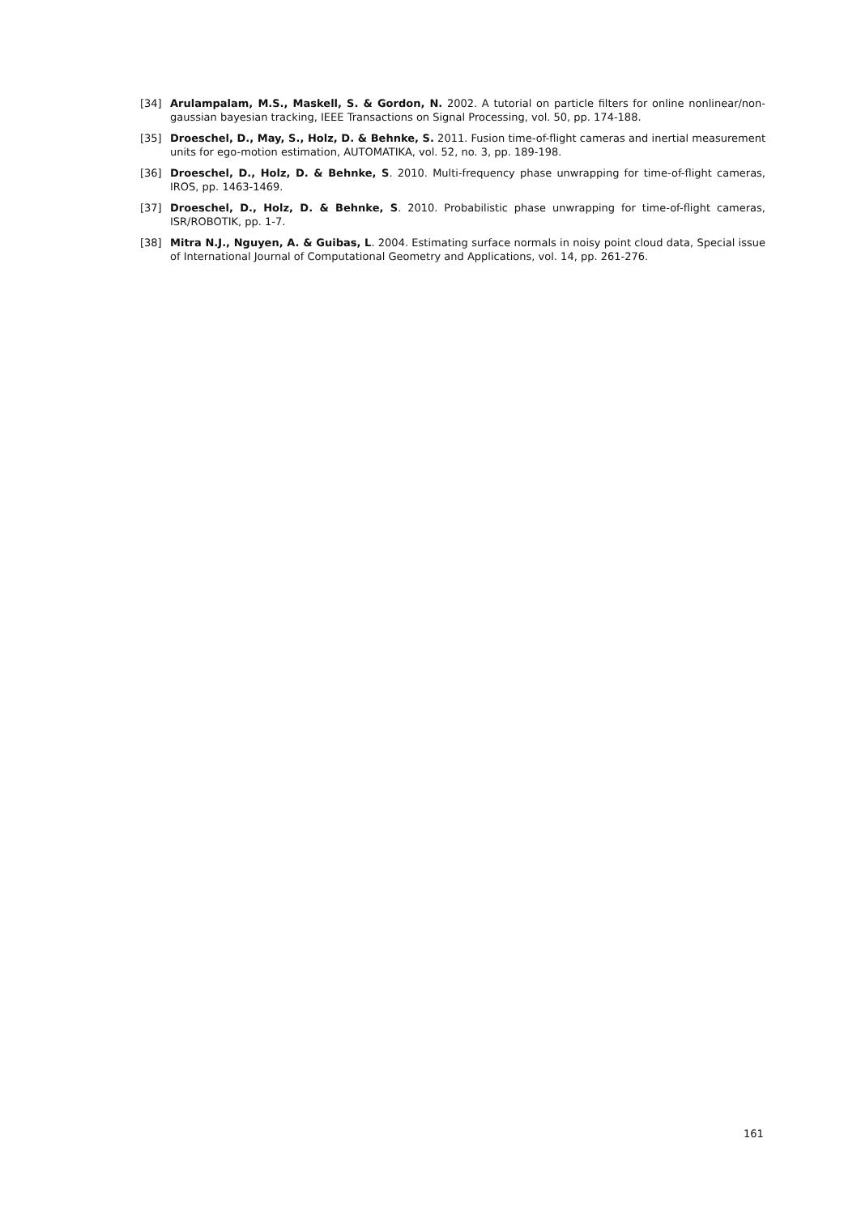[34] Arulampalam, M.S., Maskell, S. & Gordon, N. 2002. A tutorial on particle filters for online nonlinear/non-gaussian bayesian tracking, IEEE Transactions on Signal Processing, vol. 50, pp. 174-188.
[35] Droeschel, D., May, S., Holz, D. & Behnke, S. 2011. Fusion time-of-flight cameras and inertial measurement units for ego-motion estimation, AUTOMATIKA, vol. 52, no. 3, pp. 189-198.
[36] Droeschel, D., Holz, D. & Behnke, S. 2010. Multi-frequency phase unwrapping for time-of-flight cameras, IROS, pp. 1463-1469.
[37] Droeschel, D., Holz, D. & Behnke, S. 2010. Probabilistic phase unwrapping for time-of-flight cameras, ISR/ROBOTIK, pp. 1-7.
[38] Mitra N.J., Nguyen, A. & Guibas, L. 2004. Estimating surface normals in noisy point cloud data, Special issue of International Journal of Computational Geometry and Applications, vol. 14, pp. 261-276.
161